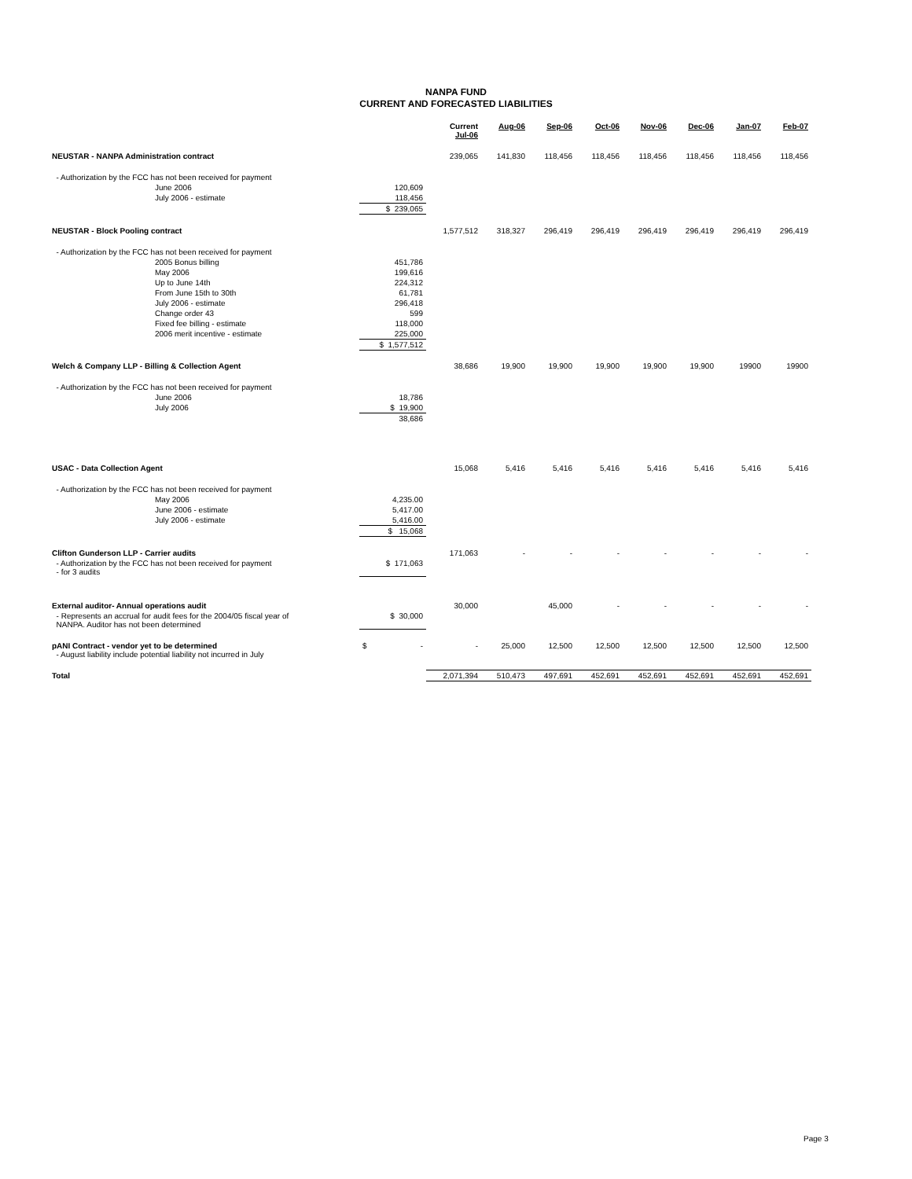NANPA FUND
CURRENT AND FORECASTED LIABILITIES
| | | Current Jul-06 | Aug-06 | Sep-06 | Oct-06 | Nov-06 | Dec-06 | Jan-07 | Feb-07 |
| --- | --- | --- | --- | --- | --- | --- | --- | --- | --- |
| NEUSTAR - NANPA Administration contract | | 239,065 | 141,830 | 118,456 | 118,456 | 118,456 | 118,456 | 118,456 | 118,456 |
| - Authorization by the FCC has not been received for payment | | | | | | | | | |
| June 2006 | 120,609 | | | | | | | | |
| July 2006 - estimate | 118,456 | | | | | | | | |
| | $ 239,065 | | | | | | | | |
| NEUSTAR - Block Pooling contract | | 1,577,512 | 318,327 | 296,419 | 296,419 | 296,419 | 296,419 | 296,419 | 296,419 |
| - Authorization by the FCC has not been received for payment | | | | | | | | | |
| 2005 Bonus billing | 451,786 | | | | | | | | |
| May 2006 | 199,616 | | | | | | | | |
| Up to June 14th | 224,312 | | | | | | | | |
| From June 15th to 30th | 61,781 | | | | | | | | |
| July 2006 - estimate | 296,418 | | | | | | | | |
| Change order 43 | 599 | | | | | | | | |
| Fixed fee billing - estimate | 118,000 | | | | | | | | |
| 2006 merit incentive - estimate | 225,000 | | | | | | | | |
| | $ 1,577,512 | | | | | | | | |
| Welch & Company LLP - Billing & Collection Agent | | 38,686 | 19,900 | 19,900 | 19,900 | 19,900 | 19,900 | 19900 | 19900 |
| - Authorization by the FCC has not been received for payment | | | | | | | | | |
| June 2006 | 18,786 | | | | | | | | |
| July 2006 | $ 19,900 | | | | | | | | |
| | 38,686 | | | | | | | | |
| USAC - Data Collection Agent | | 15,068 | 5,416 | 5,416 | 5,416 | 5,416 | 5,416 | 5,416 | 5,416 |
| - Authorization by the FCC has not been received for payment | | | | | | | | | |
| May 2006 | 4,235.00 | | | | | | | | |
| June 2006 - estimate | 5,417.00 | | | | | | | | |
| July 2006 - estimate | 5,416.00 | | | | | | | | |
| | $ 15,068 | | | | | | | | |
| Clifton Gunderson LLP - Carrier audits | | 171,063 | - | - | - | - | - | - | - |
| - Authorization by the FCC has not been received for payment - for 3 audits | $ 171,063 | | | | | | | | |
| External auditor- Annual operations audit | | 30,000 | | 45,000 | - | - | - | - | - |
| - Represents an accrual for audit fees for the 2004/05 fiscal year of NANPA. Auditor has not been determined | $ 30,000 | | | | | | | | |
| pANI Contract - vendor yet to be determined - August liability include potential liability not incurred in July | $ - | - | 25,000 | 12,500 | 12,500 | 12,500 | 12,500 | 12,500 | 12,500 |
| Total | | 2,071,394 | 510,473 | 497,691 | 452,691 | 452,691 | 452,691 | 452,691 | 452,691 |
Page 3